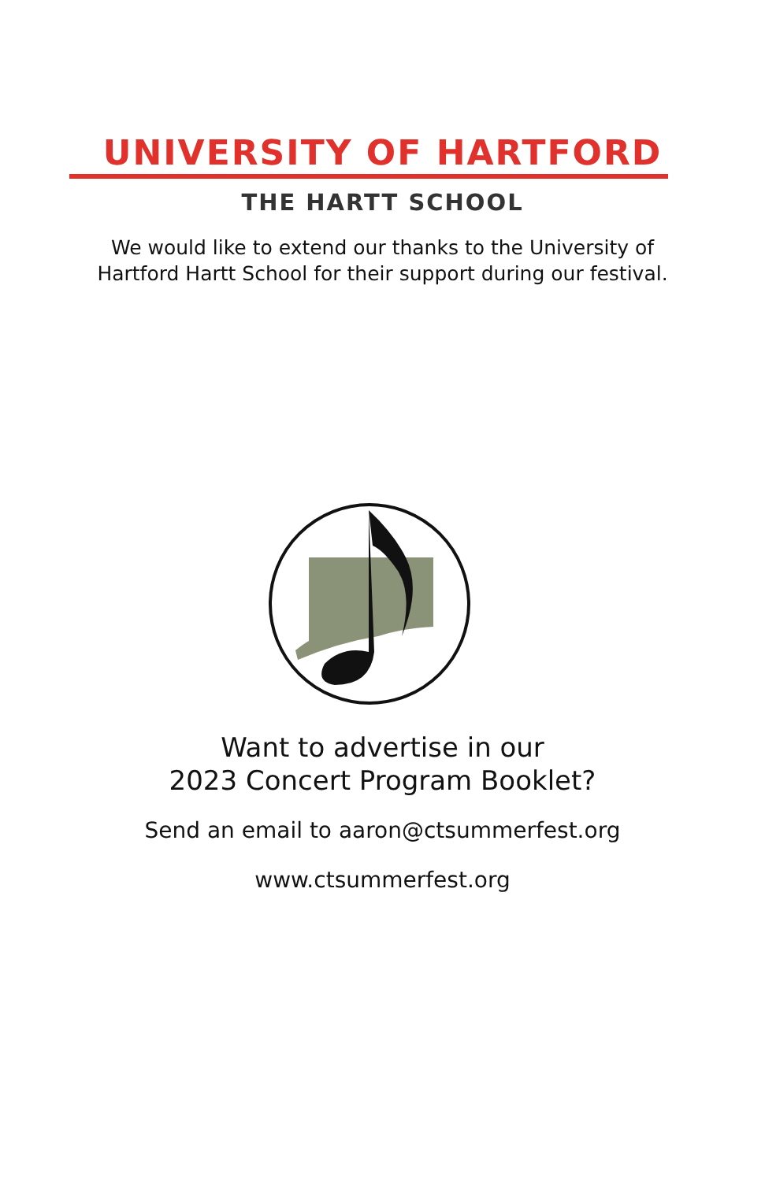UNIVERSITY OF HARTFORD
THE HARTT SCHOOL
We would like to extend our thanks to the University of
Hartford Hartt School for their support during our festival.
Want to advertise in our
2023 Concert Program Booklet?
Send an email to aaron@ctsummerfest.org
www.ctsummerfest.org